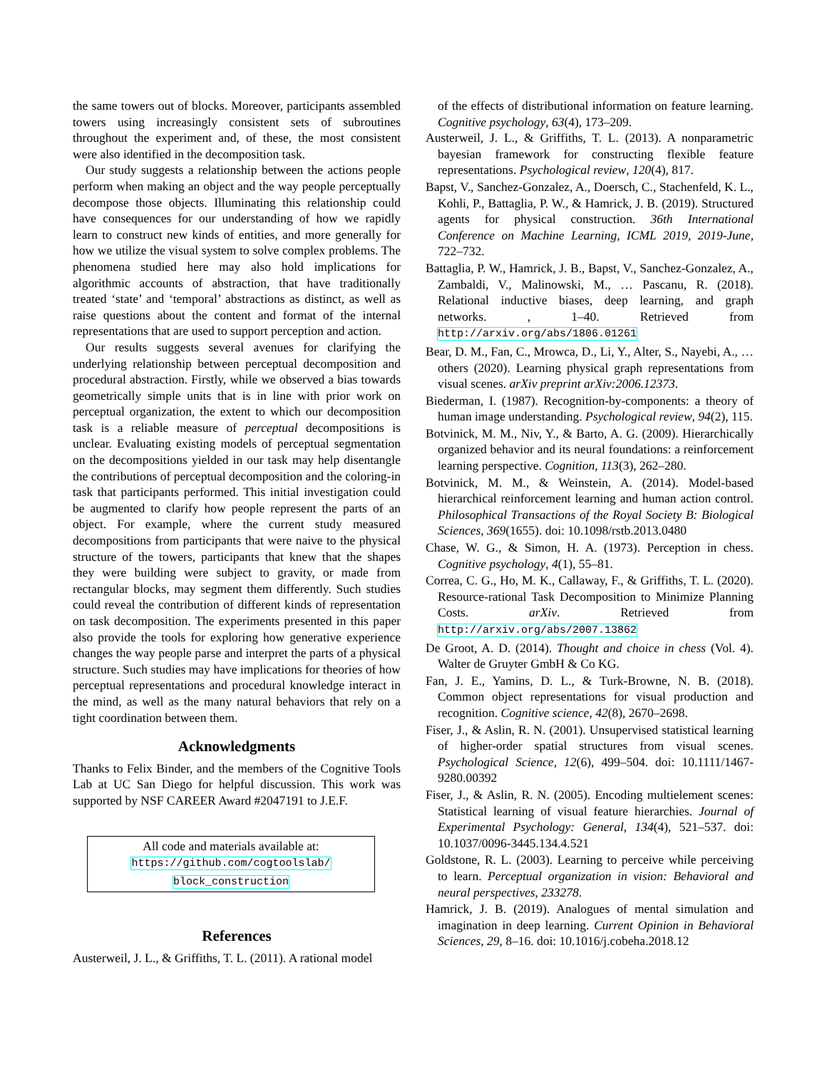the same towers out of blocks. Moreover, participants assembled towers using increasingly consistent sets of subroutines throughout the experiment and, of these, the most consistent were also identified in the decomposition task.
Our study suggests a relationship between the actions people perform when making an object and the way people perceptually decompose those objects. Illuminating this relationship could have consequences for our understanding of how we rapidly learn to construct new kinds of entities, and more generally for how we utilize the visual system to solve complex problems. The phenomena studied here may also hold implications for algorithmic accounts of abstraction, that have traditionally treated ‘state’ and ‘temporal’ abstractions as distinct, as well as raise questions about the content and format of the internal representations that are used to support perception and action.
Our results suggests several avenues for clarifying the underlying relationship between perceptual decomposition and procedural abstraction. Firstly, while we observed a bias towards geometrically simple units that is in line with prior work on perceptual organization, the extent to which our decomposition task is a reliable measure of perceptual decompositions is unclear. Evaluating existing models of perceptual segmentation on the decompositions yielded in our task may help disentangle the contributions of perceptual decomposition and the coloring-in task that participants performed. This initial investigation could be augmented to clarify how people represent the parts of an object. For example, where the current study measured decompositions from participants that were naive to the physical structure of the towers, participants that knew that the shapes they were building were subject to gravity, or made from rectangular blocks, may segment them differently. Such studies could reveal the contribution of different kinds of representation on task decomposition. The experiments presented in this paper also provide the tools for exploring how generative experience changes the way people parse and interpret the parts of a physical structure. Such studies may have implications for theories of how perceptual representations and procedural knowledge interact in the mind, as well as the many natural behaviors that rely on a tight coordination between them.
Acknowledgments
Thanks to Felix Binder, and the members of the Cognitive Tools Lab at UC San Diego for helpful discussion. This work was supported by NSF CAREER Award #2047191 to J.E.F.
All code and materials available at:
https://github.com/cogtoolslab/
block_construction
References
Austerweil, J. L., & Griffiths, T. L. (2011). A rational model
of the effects of distributional information on feature learning. Cognitive psychology, 63(4), 173–209.
Austerweil, J. L., & Griffiths, T. L. (2013). A nonparametric bayesian framework for constructing flexible feature representations. Psychological review, 120(4), 817.
Bapst, V., Sanchez-Gonzalez, A., Doersch, C., Stachenfeld, K. L., Kohli, P., Battaglia, P. W., & Hamrick, J. B. (2019). Structured agents for physical construction. 36th International Conference on Machine Learning, ICML 2019, 2019-June, 722–732.
Battaglia, P. W., Hamrick, J. B., Bapst, V., Sanchez-Gonzalez, A., Zambaldi, V., Malinowski, M., … Pascanu, R. (2018). Relational inductive biases, deep learning, and graph networks. , 1–40. Retrieved from http://arxiv.org/abs/1806.01261
Bear, D. M., Fan, C., Mrowca, D., Li, Y., Alter, S., Nayebi, A., … others (2020). Learning physical graph representations from visual scenes. arXiv preprint arXiv:2006.12373.
Biederman, I. (1987). Recognition-by-components: a theory of human image understanding. Psychological review, 94(2), 115.
Botvinick, M. M., Niv, Y., & Barto, A. G. (2009). Hierarchically organized behavior and its neural foundations: a reinforcement learning perspective. Cognition, 113(3), 262–280.
Botvinick, M. M., & Weinstein, A. (2014). Model-based hierarchical reinforcement learning and human action control. Philosophical Transactions of the Royal Society B: Biological Sciences, 369(1655). doi: 10.1098/rstb.2013.0480
Chase, W. G., & Simon, H. A. (1973). Perception in chess. Cognitive psychology, 4(1), 55–81.
Correa, C. G., Ho, M. K., Callaway, F., & Griffiths, T. L. (2020). Resource-rational Task Decomposition to Minimize Planning Costs. arXiv. Retrieved from http://arxiv.org/abs/2007.13862
De Groot, A. D. (2014). Thought and choice in chess (Vol. 4). Walter de Gruyter GmbH & Co KG.
Fan, J. E., Yamins, D. L., & Turk-Browne, N. B. (2018). Common object representations for visual production and recognition. Cognitive science, 42(8), 2670–2698.
Fiser, J., & Aslin, R. N. (2001). Unsupervised statistical learning of higher-order spatial structures from visual scenes. Psychological Science, 12(6), 499–504. doi: 10.1111/1467-9280.00392
Fiser, J., & Aslin, R. N. (2005). Encoding multielement scenes: Statistical learning of visual feature hierarchies. Journal of Experimental Psychology: General, 134(4), 521–537. doi: 10.1037/0096-3445.134.4.521
Goldstone, R. L. (2003). Learning to perceive while perceiving to learn. Perceptual organization in vision: Behavioral and neural perspectives, 233278.
Hamrick, J. B. (2019). Analogues of mental simulation and imagination in deep learning. Current Opinion in Behavioral Sciences, 29, 8–16. doi: 10.1016/j.cobeha.2018.12